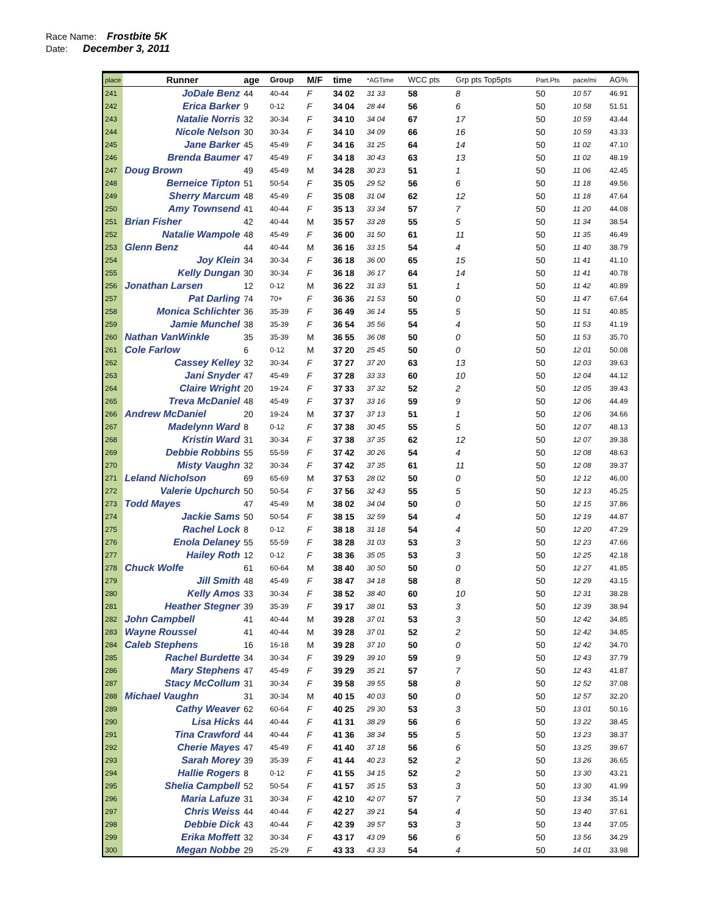Race Name: Frostbite 5K
Date: December 3, 2011
| place | Runner | age | Group | M/F | time | *AGTime | WCC pts | Grp pts Top5pts | Part.Pts | pace/mi | AG% |
| --- | --- | --- | --- | --- | --- | --- | --- | --- | --- | --- | --- |
| 241 | JoDale Benz | 44 | 40-44 | F | 34 02 | 31 33 | 58 | 8 | 50 | 10 57 | 46.91 |
| 242 | Erica Barker | 9 | 0-12 | F | 34 04 | 28 44 | 56 | 6 | 50 | 10 58 | 51.51 |
| 243 | Natalie Norris | 32 | 30-34 | F | 34 10 | 34 04 | 67 | 17 | 50 | 10 59 | 43.44 |
| 244 | Nicole Nelson | 30 | 30-34 | F | 34 10 | 34 09 | 66 | 16 | 50 | 10 59 | 43.33 |
| 245 | Jane Barker | 45 | 45-49 | F | 34 16 | 31 25 | 64 | 14 | 50 | 11 02 | 47.10 |
| 246 | Brenda Baumer | 47 | 45-49 | F | 34 18 | 30 43 | 63 | 13 | 50 | 11 02 | 48.19 |
| 247 | Doug Brown | 49 | 45-49 | M | 34 28 | 30 23 | 51 | 1 | 50 | 11 06 | 42.45 |
| 248 | Berneice Tipton | 51 | 50-54 | F | 35 05 | 29 52 | 56 | 6 | 50 | 11 18 | 49.56 |
| 249 | Sherry Marcum | 48 | 45-49 | F | 35 08 | 31 04 | 62 | 12 | 50 | 11 18 | 47.64 |
| 250 | Amy Townsend | 41 | 40-44 | F | 35 13 | 33 34 | 57 | 7 | 50 | 11 20 | 44.08 |
| 251 | Brian Fisher | 42 | 40-44 | M | 35 57 | 33 28 | 55 | 5 | 50 | 11 34 | 38.54 |
| 252 | Natalie Wampole | 48 | 45-49 | F | 36 00 | 31 50 | 61 | 11 | 50 | 11 35 | 46.49 |
| 253 | Glenn Benz | 44 | 40-44 | M | 36 16 | 33 15 | 54 | 4 | 50 | 11 40 | 38.79 |
| 254 | Joy Klein | 34 | 30-34 | F | 36 18 | 36 00 | 65 | 15 | 50 | 11 41 | 41.10 |
| 255 | Kelly Dungan | 30 | 30-34 | F | 36 18 | 36 17 | 64 | 14 | 50 | 11 41 | 40.78 |
| 256 | Jonathan Larsen | 12 | 0-12 | M | 36 22 | 31 33 | 51 | 1 | 50 | 11 42 | 40.89 |
| 257 | Pat Darling | 74 | 70+ | F | 36 36 | 21 53 | 50 | 0 | 50 | 11 47 | 67.64 |
| 258 | Monica Schlichter | 36 | 35-39 | F | 36 49 | 36 14 | 55 | 5 | 50 | 11 51 | 40.85 |
| 259 | Jamie Munchel | 38 | 35-39 | F | 36 54 | 35 56 | 54 | 4 | 50 | 11 53 | 41.19 |
| 260 | Nathan VanWinkle | 35 | 35-39 | M | 36 55 | 36 08 | 50 | 0 | 50 | 11 53 | 35.70 |
| 261 | Cole Farlow | 6 | 0-12 | M | 37 20 | 25 45 | 50 | 0 | 50 | 12 01 | 50.08 |
| 262 | Cassey Kelley | 32 | 30-34 | F | 37 27 | 37 20 | 63 | 13 | 50 | 12 03 | 39.63 |
| 263 | Jani Snyder | 47 | 45-49 | F | 37 28 | 33 33 | 60 | 10 | 50 | 12 04 | 44.12 |
| 264 | Claire Wright | 20 | 19-24 | F | 37 33 | 37 32 | 52 | 2 | 50 | 12 05 | 39.43 |
| 265 | Treva McDaniel | 48 | 45-49 | F | 37 37 | 33 16 | 59 | 9 | 50 | 12 06 | 44.49 |
| 266 | Andrew McDaniel | 20 | 19-24 | M | 37 37 | 37 13 | 51 | 1 | 50 | 12 06 | 34.66 |
| 267 | Madelynn Ward | 8 | 0-12 | F | 37 38 | 30 45 | 55 | 5 | 50 | 12 07 | 48.13 |
| 268 | Kristin Ward | 31 | 30-34 | F | 37 38 | 37 35 | 62 | 12 | 50 | 12 07 | 39.38 |
| 269 | Debbie Robbins | 55 | 55-59 | F | 37 42 | 30 26 | 54 | 4 | 50 | 12 08 | 48.63 |
| 270 | Misty Vaughn | 32 | 30-34 | F | 37 42 | 37 35 | 61 | 11 | 50 | 12 08 | 39.37 |
| 271 | Leland Nicholson | 69 | 65-69 | M | 37 53 | 28 02 | 50 | 0 | 50 | 12 12 | 46.00 |
| 272 | Valerie Upchurch | 50 | 50-54 | F | 37 56 | 32 43 | 55 | 5 | 50 | 12 13 | 45.25 |
| 273 | Todd Mayes | 47 | 45-49 | M | 38 02 | 34 04 | 50 | 0 | 50 | 12 15 | 37.86 |
| 274 | Jackie Sams | 50 | 50-54 | F | 38 15 | 32 59 | 54 | 4 | 50 | 12 19 | 44.87 |
| 275 | Rachel Lock | 8 | 0-12 | F | 38 18 | 31 18 | 54 | 4 | 50 | 12 20 | 47.29 |
| 276 | Enola Delaney | 55 | 55-59 | F | 38 28 | 31 03 | 53 | 3 | 50 | 12 23 | 47.66 |
| 277 | Hailey Roth | 12 | 0-12 | F | 38 36 | 35 05 | 53 | 3 | 50 | 12 25 | 42.18 |
| 278 | Chuck Wolfe | 61 | 60-64 | M | 38 40 | 30 50 | 50 | 0 | 50 | 12 27 | 41.85 |
| 279 | Jill Smith | 48 | 45-49 | F | 38 47 | 34 18 | 58 | 8 | 50 | 12 29 | 43.15 |
| 280 | Kelly Amos | 33 | 30-34 | F | 38 52 | 38 40 | 60 | 10 | 50 | 12 31 | 38.28 |
| 281 | Heather Stegner | 39 | 35-39 | F | 39 17 | 38 01 | 53 | 3 | 50 | 12 39 | 38.94 |
| 282 | John Campbell | 41 | 40-44 | M | 39 28 | 37 01 | 53 | 3 | 50 | 12 42 | 34.85 |
| 283 | Wayne Roussel | 41 | 40-44 | M | 39 28 | 37 01 | 52 | 2 | 50 | 12 42 | 34.85 |
| 284 | Caleb Stephens | 16 | 16-18 | M | 39 28 | 37 10 | 50 | 0 | 50 | 12 42 | 34.70 |
| 285 | Rachel Burdette | 34 | 30-34 | F | 39 29 | 39 10 | 59 | 9 | 50 | 12 43 | 37.79 |
| 286 | Mary Stephens | 47 | 45-49 | F | 39 29 | 35 21 | 57 | 7 | 50 | 12 43 | 41.87 |
| 287 | Stacy McCollum | 31 | 30-34 | F | 39 58 | 39 55 | 58 | 8 | 50 | 12 52 | 37.08 |
| 288 | Michael Vaughn | 31 | 30-34 | M | 40 15 | 40 03 | 50 | 0 | 50 | 12 57 | 32.20 |
| 289 | Cathy Weaver | 62 | 60-64 | F | 40 25 | 29 30 | 53 | 3 | 50 | 13 01 | 50.16 |
| 290 | Lisa Hicks | 44 | 40-44 | F | 41 31 | 38 29 | 56 | 6 | 50 | 13 22 | 38.45 |
| 291 | Tina Crawford | 44 | 40-44 | F | 41 36 | 38 34 | 55 | 5 | 50 | 13 23 | 38.37 |
| 292 | Cherie Mayes | 47 | 45-49 | F | 41 40 | 37 18 | 56 | 6 | 50 | 13 25 | 39.67 |
| 293 | Sarah Morey | 39 | 35-39 | F | 41 44 | 40 23 | 52 | 2 | 50 | 13 26 | 36.65 |
| 294 | Hallie Rogers | 8 | 0-12 | F | 41 55 | 34 15 | 52 | 2 | 50 | 13 30 | 43.21 |
| 295 | Shelia Campbell | 52 | 50-54 | F | 41 57 | 35 15 | 53 | 3 | 50 | 13 30 | 41.99 |
| 296 | Maria Lafuze | 31 | 30-34 | F | 42 10 | 42 07 | 57 | 7 | 50 | 13 34 | 35.14 |
| 297 | Chris Weiss | 44 | 40-44 | F | 42 27 | 39 21 | 54 | 4 | 50 | 13 40 | 37.61 |
| 298 | Debbie Dick | 43 | 40-44 | F | 42 39 | 39 57 | 53 | 3 | 50 | 13 44 | 37.05 |
| 299 | Erika Moffett | 32 | 30-34 | F | 43 17 | 43 09 | 56 | 6 | 50 | 13 56 | 34.29 |
| 300 | Megan Nobbe | 29 | 25-29 | F | 43 33 | 43 33 | 54 | 4 | 50 | 14 01 | 33.98 |